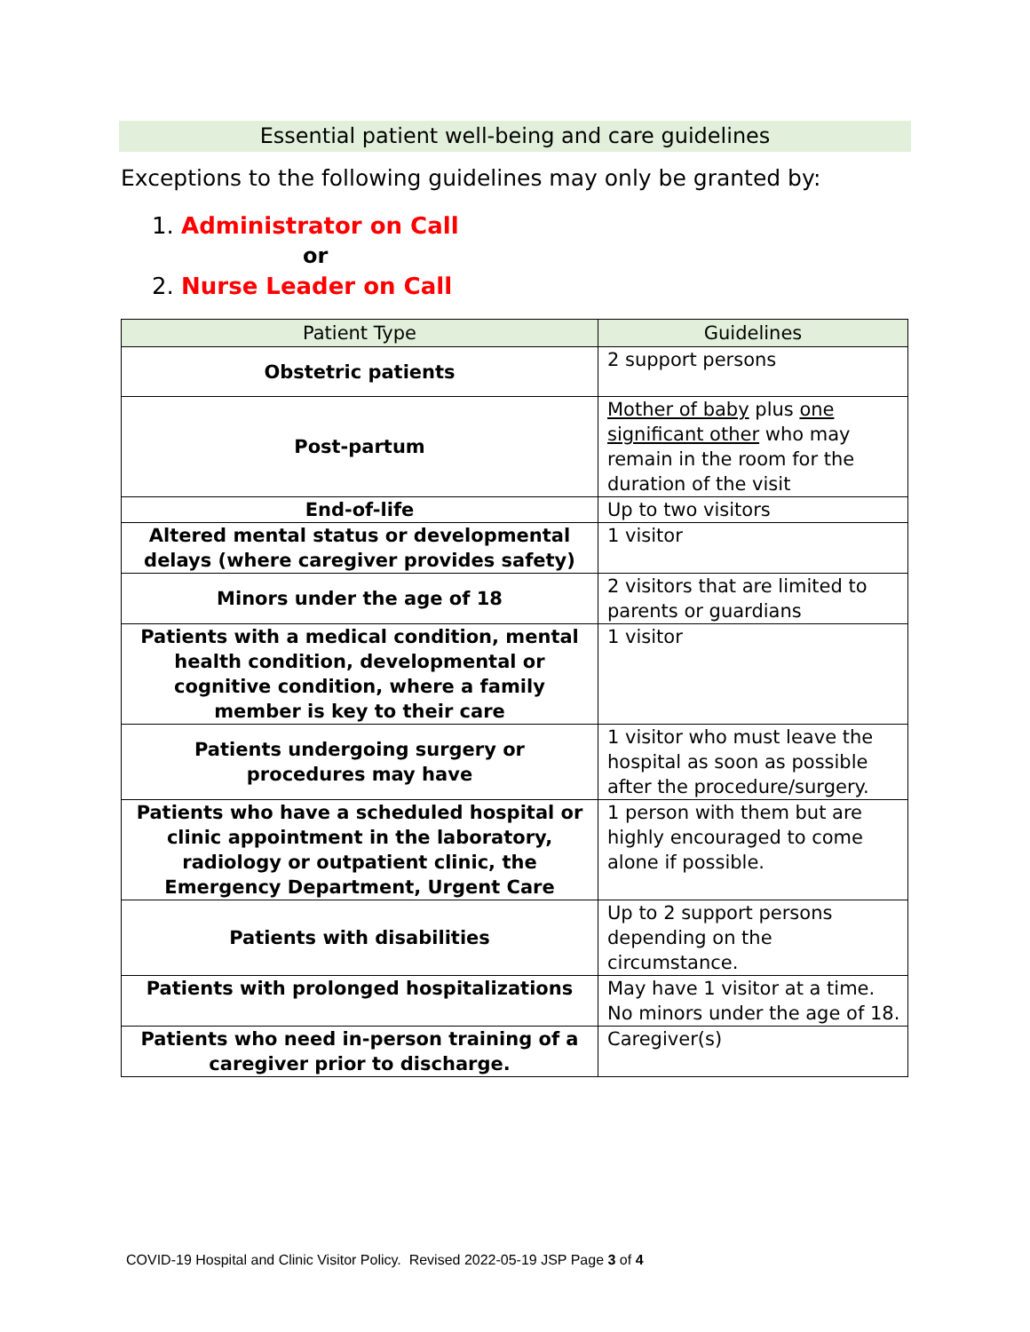Essential patient well-being and care guidelines
Exceptions to the following guidelines may only be granted by:
1. Administrator on Call
or
2. Nurse Leader on Call
| Patient Type | Guidelines |
| --- | --- |
| Obstetric patients | 2 support persons |
| Post-partum | Mother of baby plus one significant other who may remain in the room for the duration of the visit |
| End-of-life | Up to two visitors |
| Altered mental status or developmental delays (where caregiver provides safety) | 1 visitor |
| Minors under the age of 18 | 2 visitors that are limited to parents or guardians |
| Patients with a medical condition, mental health condition, developmental or cognitive condition, where a family member is key to their care | 1 visitor |
| Patients undergoing surgery or procedures may have | 1 visitor who must leave the hospital as soon as possible after the procedure/surgery. |
| Patients who have a scheduled hospital or clinic appointment in the laboratory, radiology or outpatient clinic, the Emergency Department, Urgent Care | 1 person with them but are highly encouraged to come alone if possible. |
| Patients with disabilities | Up to 2 support persons depending on the circumstance. |
| Patients with prolonged hospitalizations | May have 1 visitor at a time. No minors under the age of 18. |
| Patients who need in-person training of a caregiver prior to discharge. | Caregiver(s) |
COVID-19 Hospital and Clinic Visitor Policy. Revised 2022-05-19 JSP Page 3 of 4